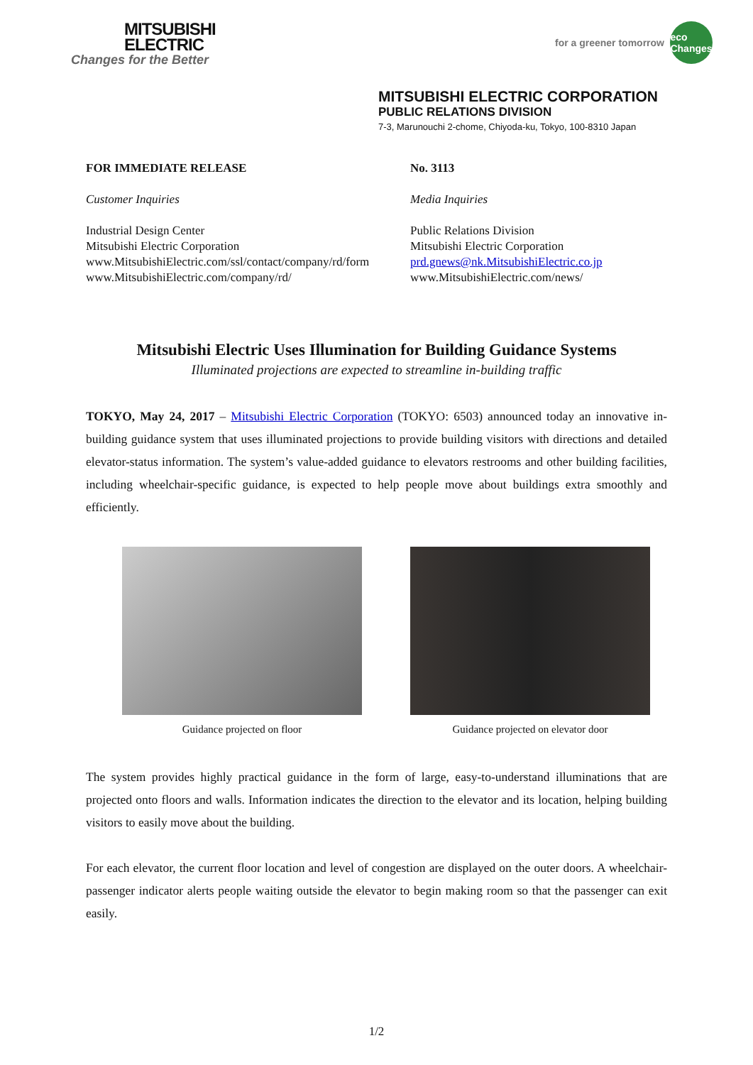MITSUBISHI
ELECTRIC
Changes for the Better
for a greener tomorrow eco
Changes
MITSUBISHI ELECTRIC CORPORATION
PUBLIC RELATIONS DIVISION
7-3, Marunouchi 2-chome, Chiyoda-ku, Tokyo, 100-8310 Japan
FOR IMMEDIATE RELEASE
Customer Inquiries
Industrial Design Center
Mitsubishi Electric Corporation
www.MitsubishiElectric.com/ssl/contact/company/rd/form
www.MitsubishiElectric.com/company/rd/
No. 3113
Media Inquiries
Public Relations Division
Mitsubishi Electric Corporation
prd.gnews@nk.MitsubishiElectric.co.jp
www.MitsubishiElectric.com/news/
Mitsubishi Electric Uses Illumination for Building Guidance Systems
Illuminated projections are expected to streamline in-building traffic
TOKYO, May 24, 2017 – Mitsubishi Electric Corporation (TOKYO: 6503) announced today an innovative in-building guidance system that uses illuminated projections to provide building visitors with directions and detailed elevator-status information. The system’s value-added guidance to elevators restrooms and other building facilities, including wheelchair-specific guidance, is expected to help people move about buildings extra smoothly and efficiently.
Guidance projected on floor Guidance projected on elevator door
The system provides highly practical guidance in the form of large, easy-to-understand illuminations that are projected onto floors and walls. Information indicates the direction to the elevator and its location, helping building visitors to easily move about the building.
For each elevator, the current floor location and level of congestion are displayed on the outer doors. A wheelchair-passenger indicator alerts people waiting outside the elevator to begin making room so that the passenger can exit easily.
1/2